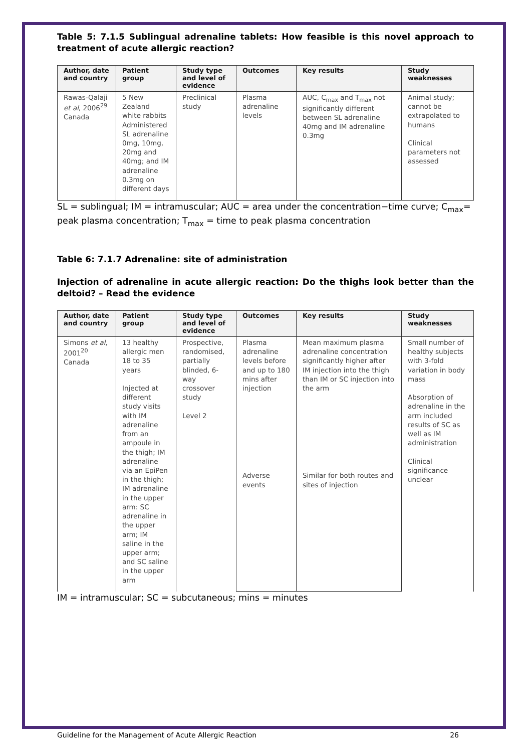Table 5: 7.1.5 Sublingual adrenaline tablets: How feasible is this novel approach to treatment of acute allergic reaction?
| Author, date and country | Patient group | Study type and level of evidence | Outcomes | Key results | Study weaknesses |
| --- | --- | --- | --- | --- | --- |
| Rawas-Qalaji et al , 2006<sup>29</sup> Canada | 5 New Zealand white rabbits Administered SL adrenaline 0mg, 10mg, 20mg and 40mg; and IM adrenaline 0.3mg on different days | Preclinical study | Plasma adrenaline levels | AUC, C<sub>max</sub> and T<sub>max</sub> not significantly different between SL adrenaline 40mg and IM adrenaline 0.3mg | Animal study; cannot be extrapolated to humans Clinical parameters not assessed |
SL = sublingual; IM = intramuscular; AUC = area under the concentration−time curve; C<sub>max</sub>= peak plasma concentration; T<sub>max</sub> = time to peak plasma concentration
Table 6: 7.1.7 Adrenaline: site of administration
Injection of adrenaline in acute allergic reaction: Do the thighs look better than the deltoid? – Read the evidence
| Author, date and country | Patient group | Study type and level of evidence | Outcomes | Key results | Study weaknesses |
| --- | --- | --- | --- | --- | --- |
| Simons et al , 2001<sup>20</sup> Canada | 13 healthy allergic men 18 to 35 years Injected at different study visits with IM adrenaline from an ampoule in the thigh; IM adrenaline via an EpiPen in the thigh; IM adrenaline in the upper arm: SC adrenaline in the upper arm; IM saline in the upper arm; and SC saline in the upper arm | Prospective, randomised, partially blinded, 6-way crossover study Level 2 | Plasma adrenaline levels before and up to 180 mins after injection | Mean maximum plasma adrenaline concentration significantly higher after IM injection into the thigh than IM or SC injection into the arm | Small number of healthy subjects with 3-fold variation in body mass Absorption of adrenaline in the arm included results of SC as well as IM administration Clinical significance unclear |
| | | | Adverse events | Similar for both routes and sites of injection | |
IM = intramuscular; SC = subcutaneous; mins = minutes
Guideline for the Management of Acute Allergic Reaction 26